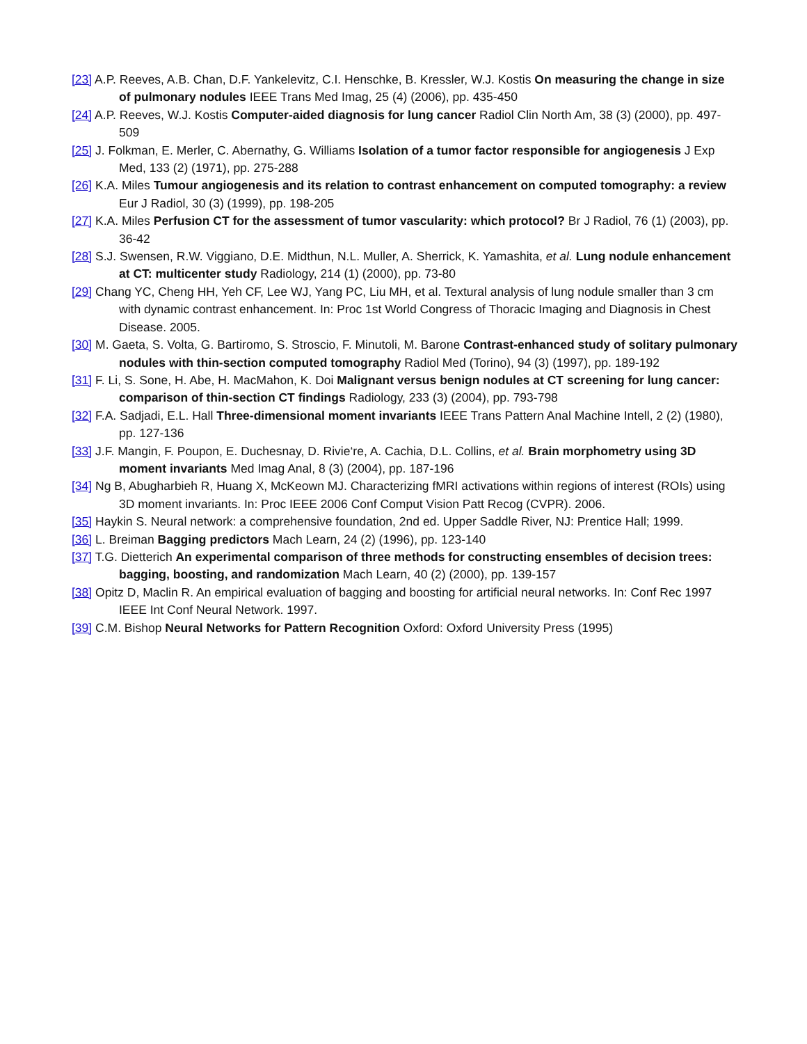[23] A.P. Reeves, A.B. Chan, D.F. Yankelevitz, C.I. Henschke, B. Kressler, W.J. Kostis On measuring the change in size of pulmonary nodules IEEE Trans Med Imag, 25 (4) (2006), pp. 435-450
[24] A.P. Reeves, W.J. Kostis Computer-aided diagnosis for lung cancer Radiol Clin North Am, 38 (3) (2000), pp. 497-509
[25] J. Folkman, E. Merler, C. Abernathy, G. Williams Isolation of a tumor factor responsible for angiogenesis J Exp Med, 133 (2) (1971), pp. 275-288
[26] K.A. Miles Tumour angiogenesis and its relation to contrast enhancement on computed tomography: a review Eur J Radiol, 30 (3) (1999), pp. 198-205
[27] K.A. Miles Perfusion CT for the assessment of tumor vascularity: which protocol? Br J Radiol, 76 (1) (2003), pp. 36-42
[28] S.J. Swensen, R.W. Viggiano, D.E. Midthun, N.L. Muller, A. Sherrick, K. Yamashita, et al. Lung nodule enhancement at CT: multicenter study Radiology, 214 (1) (2000), pp. 73-80
[29] Chang YC, Cheng HH, Yeh CF, Lee WJ, Yang PC, Liu MH, et al. Textural analysis of lung nodule smaller than 3 cm with dynamic contrast enhancement. In: Proc 1st World Congress of Thoracic Imaging and Diagnosis in Chest Disease. 2005.
[30] M. Gaeta, S. Volta, G. Bartiromo, S. Stroscio, F. Minutoli, M. Barone Contrast-enhanced study of solitary pulmonary nodules with thin-section computed tomography Radiol Med (Torino), 94 (3) (1997), pp. 189-192
[31] F. Li, S. Sone, H. Abe, H. MacMahon, K. Doi Malignant versus benign nodules at CT screening for lung cancer: comparison of thin-section CT findings Radiology, 233 (3) (2004), pp. 793-798
[32] F.A. Sadjadi, E.L. Hall Three-dimensional moment invariants IEEE Trans Pattern Anal Machine Intell, 2 (2) (1980), pp. 127-136
[33] J.F. Mangin, F. Poupon, E. Duchesnay, D. Rivie‘re, A. Cachia, D.L. Collins, et al. Brain morphometry using 3D moment invariants Med Imag Anal, 8 (3) (2004), pp. 187-196
[34] Ng B, Abugharbieh R, Huang X, McKeown MJ. Characterizing fMRI activations within regions of interest (ROIs) using 3D moment invariants. In: Proc IEEE 2006 Conf Comput Vision Patt Recog (CVPR). 2006.
[35] Haykin S. Neural network: a comprehensive foundation, 2nd ed. Upper Saddle River, NJ: Prentice Hall; 1999.
[36] L. Breiman Bagging predictors Mach Learn, 24 (2) (1996), pp. 123-140
[37] T.G. Dietterich An experimental comparison of three methods for constructing ensembles of decision trees: bagging, boosting, and randomization Mach Learn, 40 (2) (2000), pp. 139-157
[38] Opitz D, Maclin R. An empirical evaluation of bagging and boosting for artificial neural networks. In: Conf Rec 1997 IEEE Int Conf Neural Network. 1997.
[39] C.M. Bishop Neural Networks for Pattern Recognition Oxford: Oxford University Press (1995)